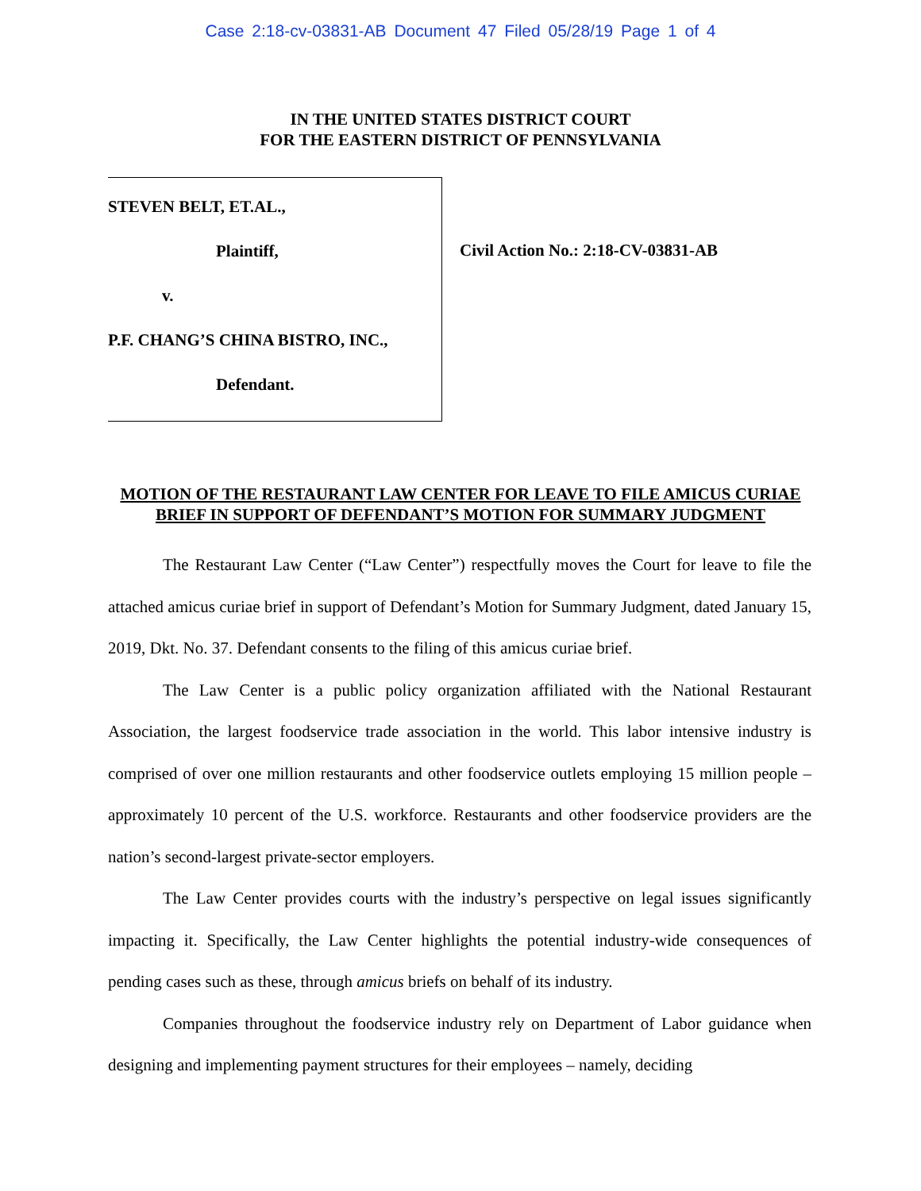Case 2:18-cv-03831-AB Document 47 Filed 05/28/19 Page 1 of 4
IN THE UNITED STATES DISTRICT COURT
FOR THE EASTERN DISTRICT OF PENNSYLVANIA
STEVEN BELT, ET.AL.,
Plaintiff,
v.
P.F. CHANG’S CHINA BISTRO, INC.,
Defendant.
Civil Action No.: 2:18-CV-03831-AB
MOTION OF THE RESTAURANT LAW CENTER FOR LEAVE TO FILE AMICUS CURIAE BRIEF IN SUPPORT OF DEFENDANT’S MOTION FOR SUMMARY JUDGMENT
The Restaurant Law Center (“Law Center”) respectfully moves the Court for leave to file the attached amicus curiae brief in support of Defendant’s Motion for Summary Judgment, dated January 15, 2019, Dkt. No. 37. Defendant consents to the filing of this amicus curiae brief.
The Law Center is a public policy organization affiliated with the National Restaurant Association, the largest foodservice trade association in the world. This labor intensive industry is comprised of over one million restaurants and other foodservice outlets employing 15 million people – approximately 10 percent of the U.S. workforce. Restaurants and other foodservice providers are the nation’s second-largest private-sector employers.
The Law Center provides courts with the industry’s perspective on legal issues significantly impacting it. Specifically, the Law Center highlights the potential industry-wide consequences of pending cases such as these, through amicus briefs on behalf of its industry.
Companies throughout the foodservice industry rely on Department of Labor guidance when designing and implementing payment structures for their employees – namely, deciding